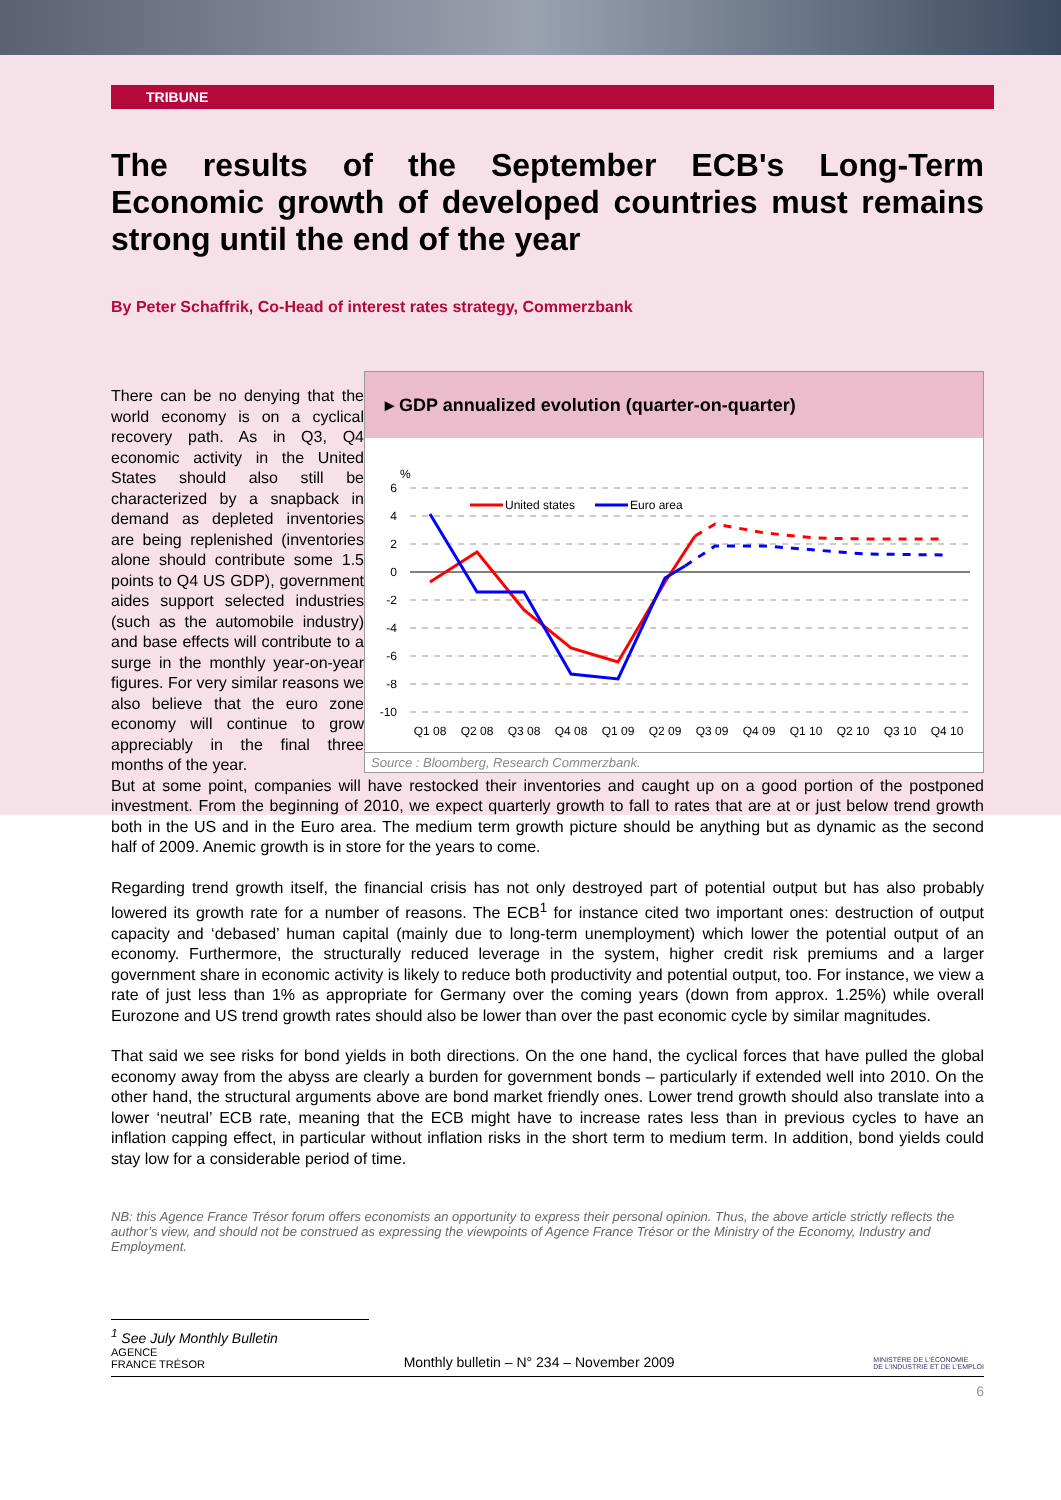TRIBUNE
The results of the September ECB's Long-Term Economic growth of developed countries must remains strong until the end of the year
By Peter Schaffrik, Co-Head of interest rates strategy, Commerzbank
▸ GDP annualized evolution (quarter-on-quarter)
%
6
4
2
0
-2
-4
-6
-8
-10
United states
Euro area
Q1 08
Q2 08
Q3 08
Q4 08
Q1 09
Q2 09
Q3 09
Q4 09
Q1 10
Q2 10
Q3 10
Q4 10
Source : Bloomberg, Research Commerzbank.
There can be no denying that the world economy is on a cyclical recovery path. As in Q3, Q4 economic activity in the United States should also still be characterized by a snapback in demand as depleted inventories are being replenished (inventories alone should contribute some 1.5 points to Q4 US GDP), government aides support selected industries (such as the automobile industry) and base effects will contribute to a surge in the monthly year-on-year figures. For very similar reasons we also believe that the euro zone economy will continue to grow appreciably in the final three months of the year.
But at some point, companies will have restocked their inventories and caught up on a good portion of the postponed investment. From the beginning of 2010, we expect quarterly growth to fall to rates that are at or just below trend growth both in the US and in the Euro area. The medium term growth picture should be anything but as dynamic as the second half of 2009. Anemic growth is in store for the years to come.
Regarding trend growth itself, the financial crisis has not only destroyed part of potential output but has also probably lowered its growth rate for a number of reasons. The ECB<sup>1</sup> for instance cited two important ones: destruction of output capacity and ‘debased’ human capital (mainly due to long-term unemployment) which lower the potential output of an economy. Furthermore, the structurally reduced leverage in the system, higher credit risk premiums and a larger government share in economic activity is likely to reduce both productivity and potential output, too. For instance, we view a rate of just less than 1% as appropriate for Germany over the coming years (down from approx. 1.25%) while overall Eurozone and US trend growth rates should also be lower than over the past economic cycle by similar magnitudes.
That said we see risks for bond yields in both directions. On the one hand, the cyclical forces that have pulled the global economy away from the abyss are clearly a burden for government bonds – particularly if extended well into 2010. On the other hand, the structural arguments above are bond market friendly ones. Lower trend growth should also translate into a lower ‘neutral’ ECB rate, meaning that the ECB might have to increase rates less than in previous cycles to have an inflation capping effect, in particular without inflation risks in the short term to medium term. In addition, bond yields could stay low for a considerable period of time.
NB: this Agence France Trésor forum offers economists an opportunity to express their personal opinion. Thus, the above article strictly reflects the author’s view, and should not be construed as expressing the viewpoints of Agence France Trésor or the Ministry of the Economy, Industry and Employment.
<sup>1</sup> See July Monthly Bulletin
AGENCE
FRANCE TRÉSOR Monthly bulletin – N° 234 – November 2009 MINISTÈRE DE L'ÉCONOMIE
DE L'INDUSTRIE ET DE L'EMPLOI
6